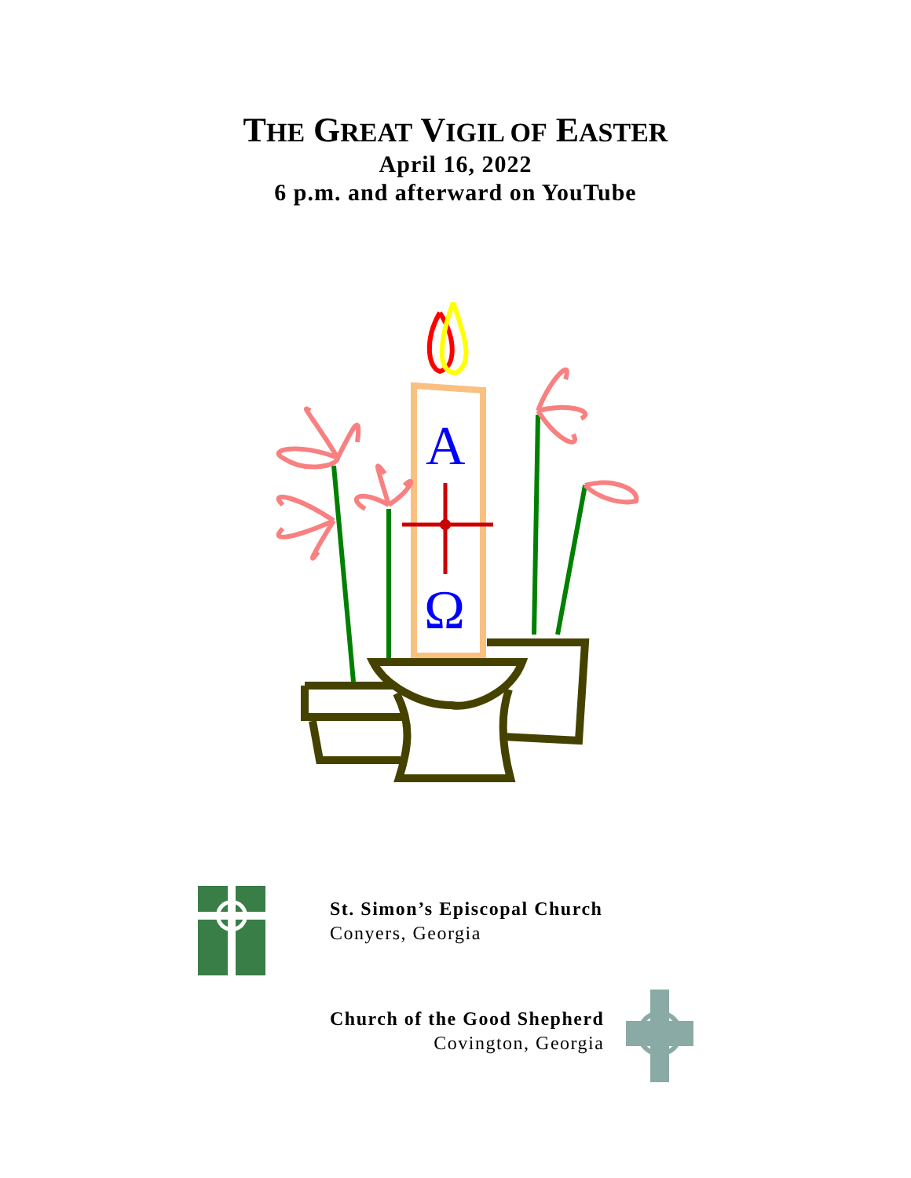THE GREAT VIGIL OF EASTER
April 16, 2022
6 p.m. and afterward on YouTube
A
Ω
St. Simon’s Episcopal Church
Conyers, Georgia
Church of the Good Shepherd
Covington, Georgia